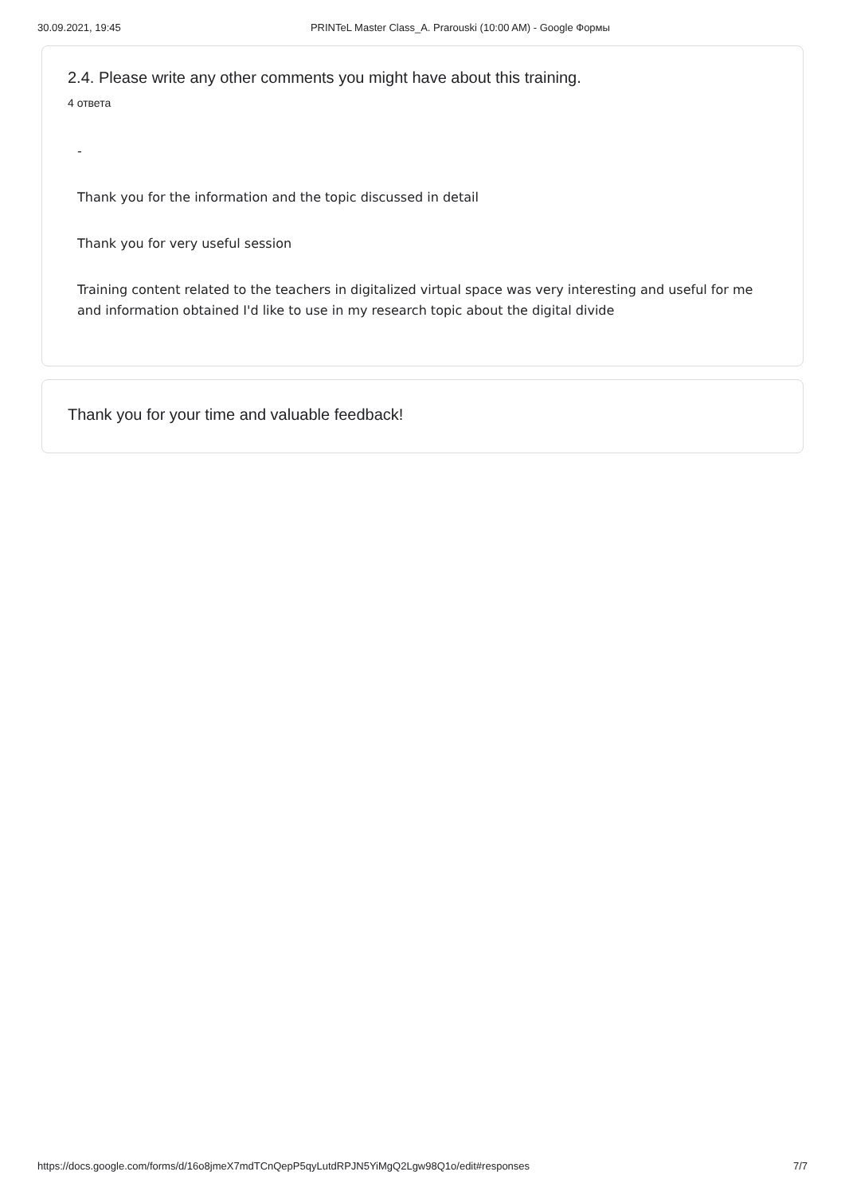30.09.2021, 19:45 PRINTeL Master Class_A. Prarouski (10:00 AM) - Google Формы
2.4. Please write any other comments you might have about this training.
4 ответа
-
Thank you for the information and the topic discussed in detail
Thank you for very useful session
Training content related to the teachers in digitalized virtual space was very interesting and useful for me and information obtained I'd like to use in my research topic about the digital divide
Thank you for your time and valuable feedback!
https://docs.google.com/forms/d/16o8jmeX7mdTCnQepP5qyLutdRPJN5YiMgQ2Lgw98Q1o/edit#responses 7/7